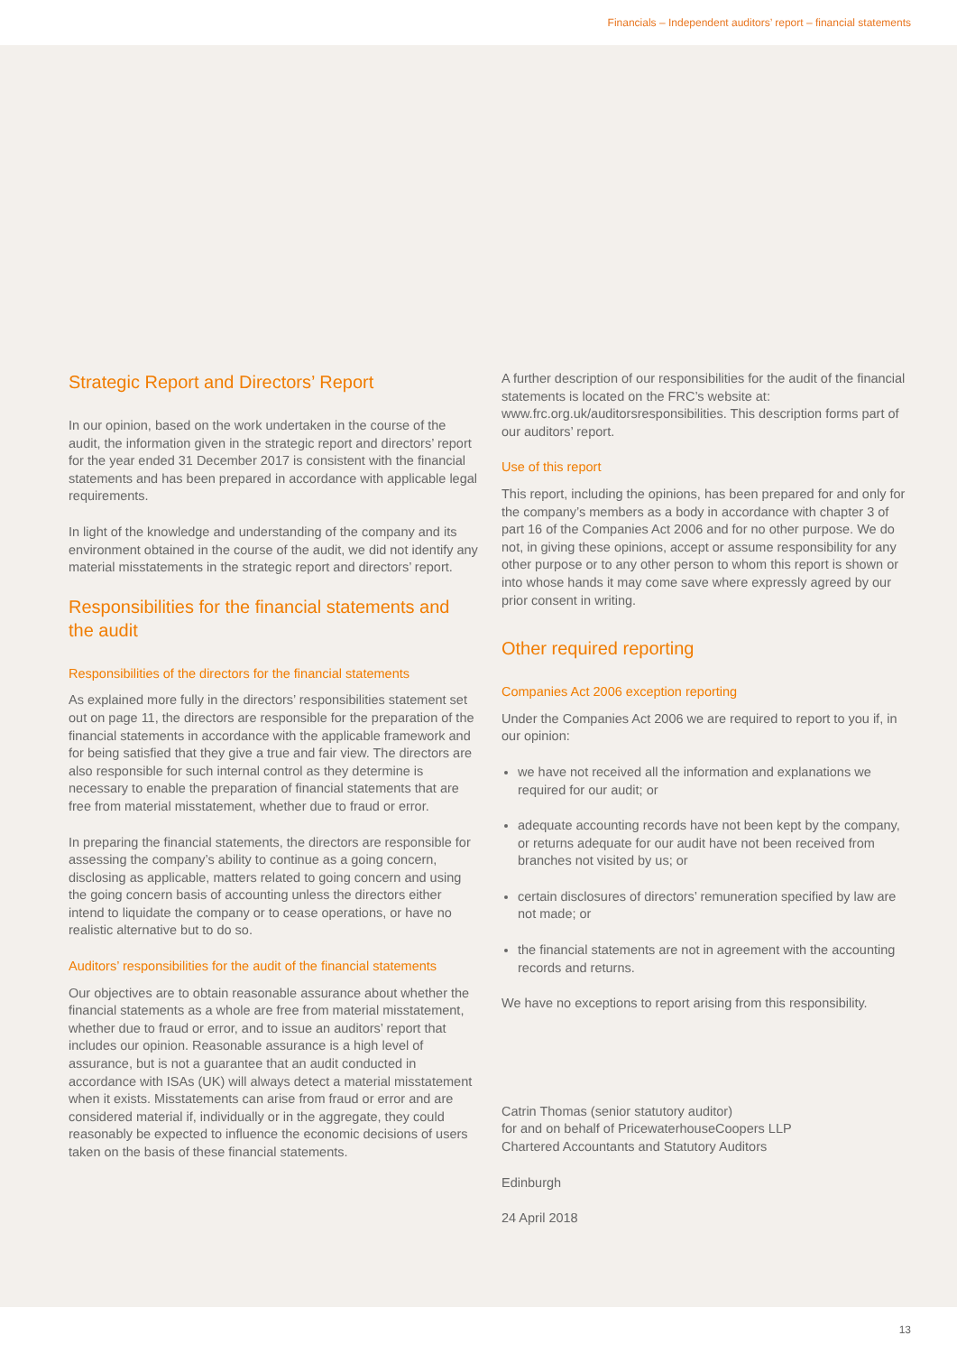Financials – Independent auditors’ report – financial statements
Strategic Report and Directors’ Report
In our opinion, based on the work undertaken in the course of the audit, the information given in the strategic report and directors’ report for the year ended 31 December 2017 is consistent with the financial statements and has been prepared in accordance with applicable legal requirements.
In light of the knowledge and understanding of the company and its environment obtained in the course of the audit, we did not identify any material misstatements in the strategic report and directors’ report.
Responsibilities for the financial statements and the audit
Responsibilities of the directors for the financial statements
As explained more fully in the directors’ responsibilities statement set out on page 11, the directors are responsible for the preparation of the financial statements in accordance with the applicable framework and for being satisfied that they give a true and fair view. The directors are also responsible for such internal control as they determine is necessary to enable the preparation of financial statements that are free from material misstatement, whether due to fraud or error.
In preparing the financial statements, the directors are responsible for assessing the company’s ability to continue as a going concern, disclosing as applicable, matters related to going concern and using the going concern basis of accounting unless the directors either intend to liquidate the company or to cease operations, or have no realistic alternative but to do so.
Auditors’ responsibilities for the audit of the financial statements
Our objectives are to obtain reasonable assurance about whether the financial statements as a whole are free from material misstatement, whether due to fraud or error, and to issue an auditors’ report that includes our opinion. Reasonable assurance is a high level of assurance, but is not a guarantee that an audit conducted in accordance with ISAs (UK) will always detect a material misstatement when it exists. Misstatements can arise from fraud or error and are considered material if, individually or in the aggregate, they could reasonably be expected to influence the economic decisions of users taken on the basis of these financial statements.
A further description of our responsibilities for the audit of the financial statements is located on the FRC’s website at: www.frc.org.uk/auditorsresponsibilities. This description forms part of our auditors’ report.
Use of this report
This report, including the opinions, has been prepared for and only for the company’s members as a body in accordance with chapter 3 of part 16 of the Companies Act 2006 and for no other purpose. We do not, in giving these opinions, accept or assume responsibility for any other purpose or to any other person to whom this report is shown or into whose hands it may come save where expressly agreed by our prior consent in writing.
Other required reporting
Companies Act 2006 exception reporting
Under the Companies Act 2006 we are required to report to you if, in our opinion:
we have not received all the information and explanations we required for our audit; or
adequate accounting records have not been kept by the company, or returns adequate for our audit have not been received from branches not visited by us; or
certain disclosures of directors’ remuneration specified by law are not made; or
the financial statements are not in agreement with the accounting records and returns.
We have no exceptions to report arising from this responsibility.
Catrin Thomas (senior statutory auditor)
for and on behalf of PricewaterhouseCoopers LLP
Chartered Accountants and Statutory Auditors
Edinburgh
24 April 2018
13